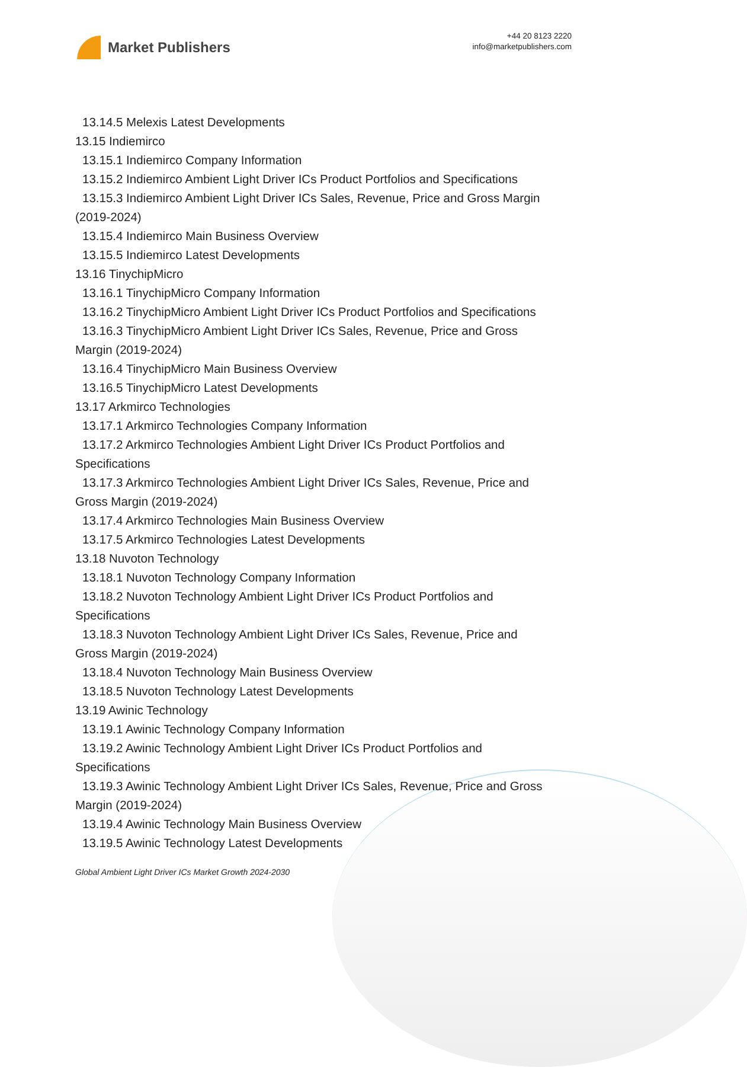Market Publishers
+44 20 8123 2220
info@marketpublishers.com
13.14.5 Melexis Latest Developments
13.15 Indiemirco
13.15.1 Indiemirco Company Information
13.15.2 Indiemirco Ambient Light Driver ICs Product Portfolios and Specifications
13.15.3 Indiemirco Ambient Light Driver ICs Sales, Revenue, Price and Gross Margin
(2019-2024)
13.15.4 Indiemirco Main Business Overview
13.15.5 Indiemirco Latest Developments
13.16 TinychipMicro
13.16.1 TinychipMicro Company Information
13.16.2 TinychipMicro Ambient Light Driver ICs Product Portfolios and Specifications
13.16.3 TinychipMicro Ambient Light Driver ICs Sales, Revenue, Price and Gross
Margin (2019-2024)
13.16.4 TinychipMicro Main Business Overview
13.16.5 TinychipMicro Latest Developments
13.17 Arkmirco Technologies
13.17.1 Arkmirco Technologies Company Information
13.17.2 Arkmirco Technologies Ambient Light Driver ICs Product Portfolios and
Specifications
13.17.3 Arkmirco Technologies Ambient Light Driver ICs Sales, Revenue, Price and
Gross Margin (2019-2024)
13.17.4 Arkmirco Technologies Main Business Overview
13.17.5 Arkmirco Technologies Latest Developments
13.18 Nuvoton Technology
13.18.1 Nuvoton Technology Company Information
13.18.2 Nuvoton Technology Ambient Light Driver ICs Product Portfolios and
Specifications
13.18.3 Nuvoton Technology Ambient Light Driver ICs Sales, Revenue, Price and
Gross Margin (2019-2024)
13.18.4 Nuvoton Technology Main Business Overview
13.18.5 Nuvoton Technology Latest Developments
13.19 Awinic Technology
13.19.1 Awinic Technology Company Information
13.19.2 Awinic Technology Ambient Light Driver ICs Product Portfolios and
Specifications
13.19.3 Awinic Technology Ambient Light Driver ICs Sales, Revenue, Price and Gross
Margin (2019-2024)
13.19.4 Awinic Technology Main Business Overview
13.19.5 Awinic Technology Latest Developments
Global Ambient Light Driver ICs Market Growth 2024-2030